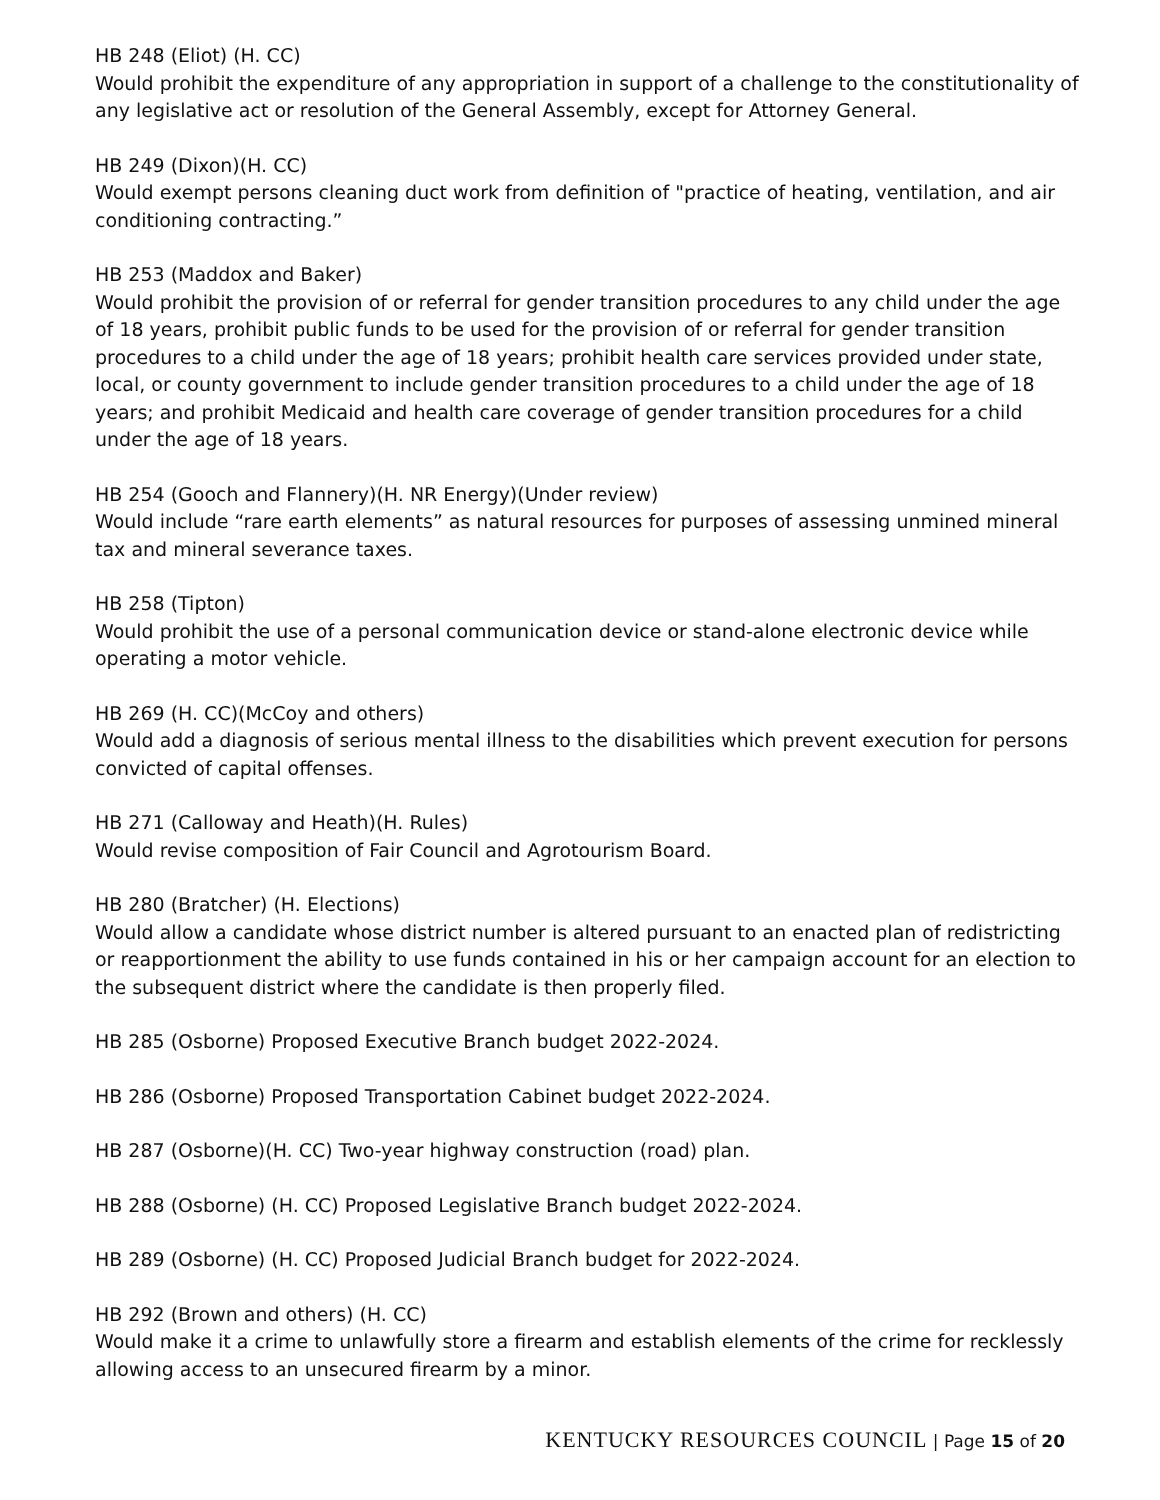HB 248 (Eliot) (H. CC)
Would prohibit the expenditure of any appropriation in support of a challenge to the constitutionality of any legislative act or resolution of the General Assembly, except for Attorney General.
HB 249 (Dixon)(H. CC)
Would exempt persons cleaning duct work from definition of "practice of heating, ventilation, and air conditioning contracting.”
HB 253 (Maddox and Baker)
Would prohibit the provision of or referral for gender transition procedures to any child under the age of 18 years, prohibit public funds to be used for the provision of or referral for gender transition procedures to a child under the age of 18 years; prohibit health care services provided under state, local, or county government to include gender transition procedures to a child under the age of 18 years; and prohibit Medicaid and health care coverage of gender transition procedures for a child under the age of 18 years.
HB 254 (Gooch and Flannery)(H. NR Energy)(Under review)
Would include “rare earth elements” as natural resources for purposes of assessing unmined mineral tax and mineral severance taxes.
HB 258 (Tipton)
Would prohibit the use of a personal communication device or stand-alone electronic device while operating a motor vehicle.
HB 269 (H. CC)(McCoy and others)
Would add a diagnosis of serious mental illness to the disabilities which prevent execution for persons convicted of capital offenses.
HB 271 (Calloway and Heath)(H. Rules)
Would revise composition of Fair Council and Agrotourism Board.
HB 280 (Bratcher) (H. Elections)
Would allow a candidate whose district number is altered pursuant to an enacted plan of redistricting or reapportionment the ability to use funds contained in his or her campaign account for an election to the subsequent district where the candidate is then properly filed.
HB 285 (Osborne) Proposed Executive Branch budget 2022-2024.
HB 286 (Osborne) Proposed Transportation Cabinet budget 2022-2024.
HB 287 (Osborne)(H. CC) Two-year highway construction (road) plan.
HB 288 (Osborne) (H. CC) Proposed Legislative Branch budget 2022-2024.
HB 289 (Osborne) (H. CC) Proposed Judicial Branch budget for 2022-2024.
HB 292 (Brown and others) (H. CC)
Would make it a crime to unlawfully store a firearm and establish elements of the crime for recklessly allowing access to an unsecured firearm by a minor.
KENTUCKY RESOURCES COUNCIL | Page 15 of 20